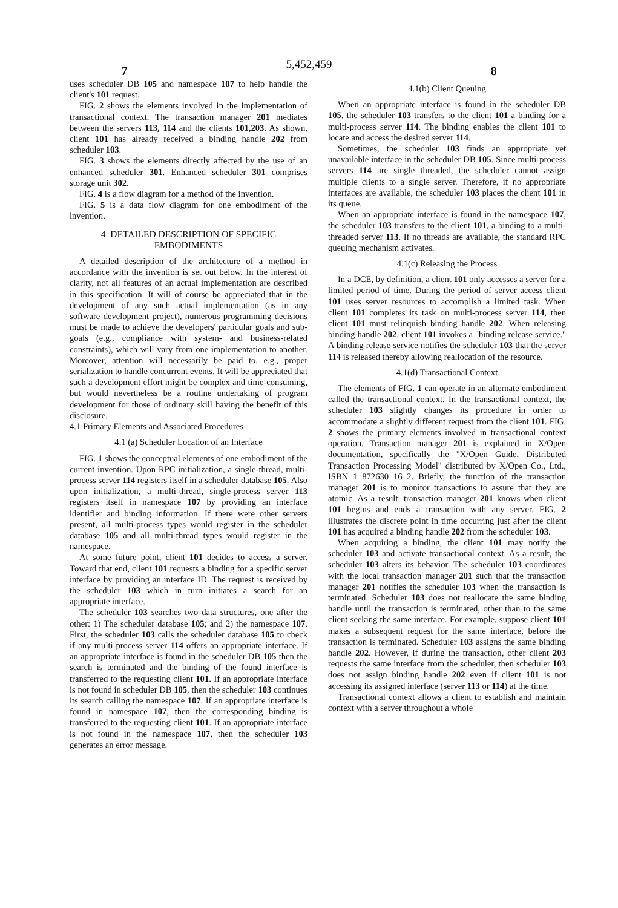7
5,452,459
8
uses scheduler DB 105 and namespace 107 to help handle the client's 101 request.
FIG. 2 shows the elements involved in the implementation of transactional context. The transaction manager 201 mediates between the servers 113, 114 and the clients 101,203. As shown, client 101 has already received a binding handle 202 from scheduler 103.
FIG. 3 shows the elements directly affected by the use of an enhanced scheduler 301. Enhanced scheduler 301 comprises storage unit 302.
FIG. 4 is a flow diagram for a method of the invention.
FIG. 5 is a data flow diagram for one embodiment of the invention.
4. DETAILED DESCRIPTION OF SPECIFIC EMBODIMENTS
A detailed description of the architecture of a method in accordance with the invention is set out below. In the interest of clarity, not all features of an actual implementation are described in this specification. It will of course be appreciated that in the development of any such actual implementation (as in any software development project), numerous programming decisions must be made to achieve the developers' particular goals and sub-goals (e.g., compliance with system- and business-related constraints), which will vary from one implementation to another. Moreover, attention will necessarily be paid to, e.g., proper serialization to handle concurrent events. It will be appreciated that such a development effort might be complex and time-consuming, but would nevertheless be a routine undertaking of program development for those of ordinary skill having the benefit of this disclosure.
4.1 Primary Elements and Associated Procedures
4.1 (a) Scheduler Location of an Interface
FIG. 1 shows the conceptual elements of one embodiment of the current invention. Upon RPC initialization, a single-thread, multi-process server 114 registers itself in a scheduler database 105. Also upon initialization, a multi-thread, single-process server 113 registers itself in namespace 107 by providing an interface identifier and binding information. If there were other servers present, all multi-process types would register in the scheduler database 105 and all multi-thread types would register in the namespace.
At some future point, client 101 decides to access a server. Toward that end, client 101 requests a binding for a specific server interface by providing an interface ID. The request is received by the scheduler 103 which in turn initiates a search for an appropriate interface.
The scheduler 103 searches two data structures, one after the other: 1) The scheduler database 105; and 2) the namespace 107. First, the scheduler 103 calls the scheduler database 105 to check if any multi-process server 114 offers an appropriate interface. If an appropriate interface is found in the scheduler DB 105 then the search is terminated and the binding of the found interface is transferred to the requesting client 101. If an appropriate interface is not found in scheduler DB 105, then the scheduler 103 continues its search calling the namespace 107. If an appropriate interface is found in namespace 107, then the corresponding binding is transferred to the requesting client 101. If an appropriate interface is not found in the namespace 107, then the scheduler 103 generates an error message.
4.1(b) Client Queuing
When an appropriate interface is found in the scheduler DB 105, the scheduler 103 transfers to the client 101 a binding for a multi-process server 114. The binding enables the client 101 to locate and access the desired server 114.
Sometimes, the scheduler 103 finds an appropriate yet unavailable interface in the scheduler DB 105. Since multi-process servers 114 are single threaded, the scheduler cannot assign multiple clients to a single server. Therefore, if no appropriate interfaces are available, the scheduler 103 places the client 101 in its queue.
When an appropriate interface is found in the namespace 107, the scheduler 103 transfers to the client 101, a binding to a multi-threaded server 113. If no threads are available, the standard RPC queuing mechanism activates.
4.1(c) Releasing the Process
In a DCE, by definition, a client 101 only accesses a server for a limited period of time. During the period of server access client 101 uses server resources to accomplish a limited task. When client 101 completes its task on multi-process server 114, then client 101 must relinquish binding handle 202. When releasing binding handle 202, client 101 invokes a "binding release service." A binding release service notifies the scheduler 103 that the server 114 is released thereby allowing reallocation of the resource.
4.1(d) Transactional Context
The elements of FIG. 1 can operate in an alternate embodiment called the transactional context. In the transactional context, the scheduler 103 slightly changes its procedure in order to accommodate a slightly different request from the client 101. FIG. 2 shows the primary elements involved in transactional context operation. Transaction manager 201 is explained in X/Open documentation, specifically the "X/Open Guide, Distributed Transaction Processing Model" distributed by X/Open Co., Ltd., ISBN 1 872630 16 2. Briefly, the function of the transaction manager 201 is to monitor transactions to assure that they are atomic. As a result, transaction manager 201 knows when client 101 begins and ends a transaction with any server. FIG. 2 illustrates the discrete point in time occurring just after the client 101 has acquired a binding handle 202 from the scheduler 103.
When acquiring a binding, the client 101 may notify the scheduler 103 and activate transactional context. As a result, the scheduler 103 alters its behavior. The scheduler 103 coordinates with the local transaction manager 201 such that the transaction manager 201 notifies the scheduler 103 when the transaction is terminated. Scheduler 103 does not reallocate the same binding handle until the transaction is terminated, other than to the same client seeking the same interface. For example, suppose client 101 makes a subsequent request for the same interface, before the transaction is terminated. Scheduler 103 assigns the same binding handle 202. However, if during the transaction, other client 203 requests the same interface from the scheduler, then scheduler 103 does not assign binding handle 202 even if client 101 is not accessing its assigned interface (server 113 or 114) at the time.
Transactional context allows a client to establish and maintain context with a server throughout a whole